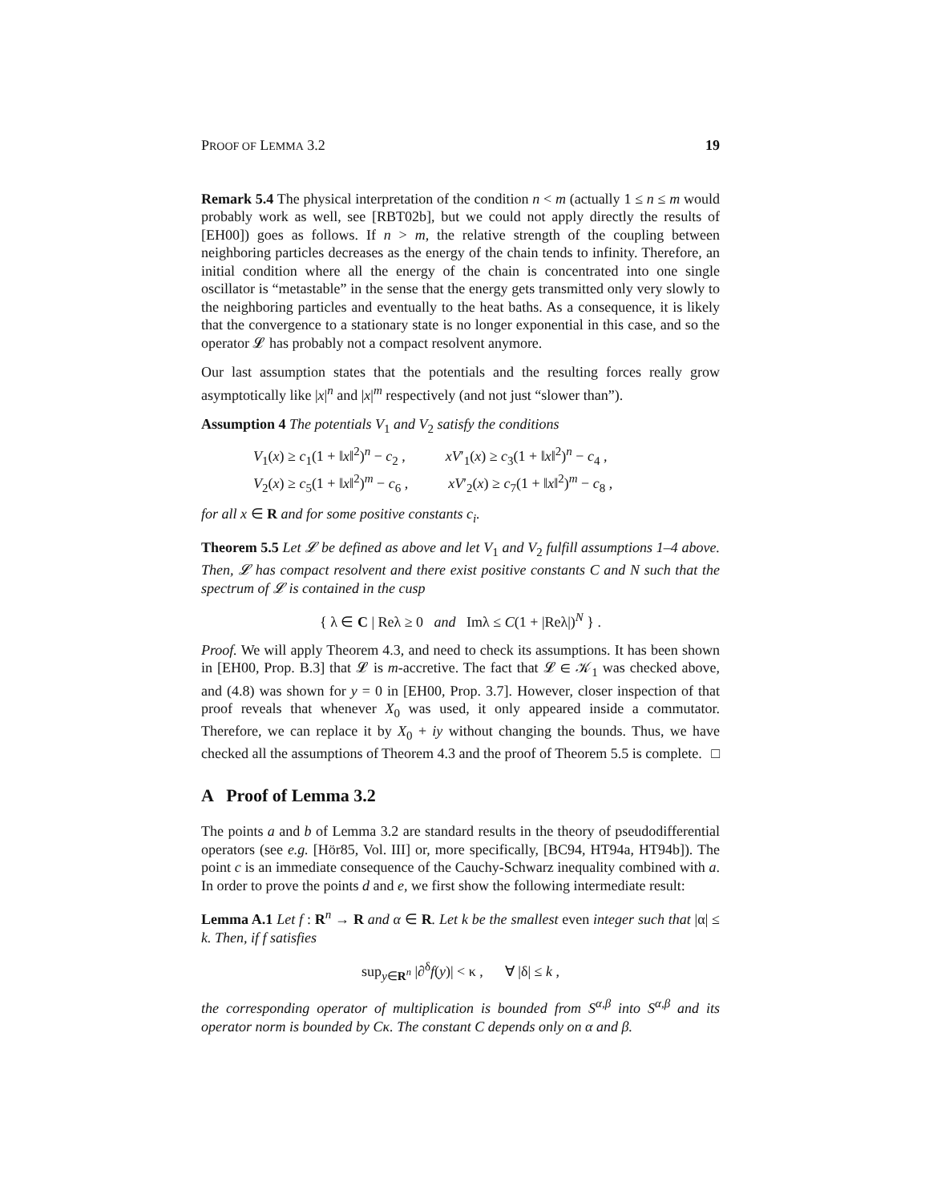PROOF OF LEMMA 3.2 19
Remark 5.4 The physical interpretation of the condition n < m (actually 1 ≤ n ≤ m would probably work as well, see [RBT02b], but we could not apply directly the results of [EH00]) goes as follows. If n > m, the relative strength of the coupling between neighboring particles decreases as the energy of the chain tends to infinity. Therefore, an initial condition where all the energy of the chain is concentrated into one single oscillator is “metastable” in the sense that the energy gets transmitted only very slowly to the neighboring particles and eventually to the heat baths. As a consequence, it is likely that the convergence to a stationary state is no longer exponential in this case, and so the operator 𝓛 has probably not a compact resolvent anymore.
Our last assumption states that the potentials and the resulting forces really grow asymptotically like |x|<sup>n</sup> and |x|<sup>m</sup> respectively (and not just “slower than”).
Assumption 4 The potentials V<sub>1</sub> and V<sub>2</sub> satisfy the conditions
V<sub>1</sub>(x) ≥ c<sub>1</sub>(1 + ‖x‖<sup>2</sup>)<sup>n</sup> − c<sub>2</sub> , xV′<sub>1</sub>(x) ≥ c<sub>3</sub>(1 + ‖x‖<sup>2</sup>)<sup>n</sup> − c<sub>4</sub> ,
V<sub>2</sub>(x) ≥ c<sub>5</sub>(1 + ‖x‖<sup>2</sup>)<sup>m</sup> − c<sub>6</sub> , xV′<sub>2</sub>(x) ≥ c<sub>7</sub>(1 + ‖x‖<sup>2</sup>)<sup>m</sup> − c<sub>8</sub> ,
for all x ∈ R and for some positive constants c<sub>i</sub>.
Theorem 5.5 Let 𝓛 be defined as above and let V<sub>1</sub> and V<sub>2</sub> fulfill assumptions 1–4 above. Then, 𝓛 has compact resolvent and there exist positive constants C and N such that the spectrum of 𝓛 is contained in the cusp
{ λ ∈ C | Reλ ≥ 0 and Imλ ≤ C(1 + |Reλ|)<sup>N</sup> } .
Proof. We will apply Theorem 4.3, and need to check its assumptions. It has been shown in [EH00, Prop. B.3] that 𝓛 is m-accretive. The fact that 𝓛 ∈ 𝒦<sub>1</sub> was checked above, and (4.8) was shown for y = 0 in [EH00, Prop. 3.7]. However, closer inspection of that proof reveals that whenever X<sub>0</sub> was used, it only appeared inside a commutator. Therefore, we can replace it by X<sub>0</sub> + iy without changing the bounds. Thus, we have checked all the assumptions of Theorem 4.3 and the proof of Theorem 5.5 is complete. □
A Proof of Lemma 3.2
The points a and b of Lemma 3.2 are standard results in the theory of pseudodifferential operators (see e.g. [Hör85, Vol. III] or, more specifically, [BC94, HT94a, HT94b]). The point c is an immediate consequence of the Cauchy-Schwarz inequality combined with a. In order to prove the points d and e, we first show the following intermediate result:
Lemma A.1 Let f : R<sup>n</sup> → R and α ∈ R. Let k be the smallest even integer such that |α| ≤ k. Then, if f satisfies
sup<sub>y∈R<sup>n</sup></sub> |∂<sup>δ</sup>f(y)| < κ , ∀ |δ| ≤ k ,
the corresponding operator of multiplication is bounded from S<sup>α,β</sup> into S<sup>α,β</sup> and its operator norm is bounded by Cκ. The constant C depends only on α and β.